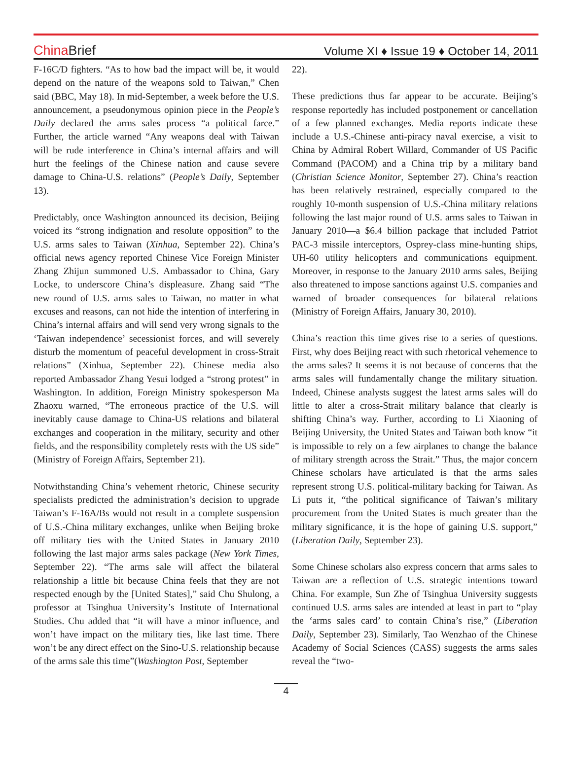China Brief
Volume XI ♦ Issue 19 ♦ October 14, 2011
F-16C/D fighters. “As to how bad the impact will be, it would depend on the nature of the weapons sold to Taiwan,” Chen said (BBC, May 18). In mid-September, a week before the U.S. announcement, a pseudonymous opinion piece in the People’s Daily declared the arms sales process “a political farce.” Further, the article warned “Any weapons deal with Taiwan will be rude interference in China’s internal affairs and will hurt the feelings of the Chinese nation and cause severe damage to China-U.S. relations” (People’s Daily, September 13).
Predictably, once Washington announced its decision, Beijing voiced its “strong indignation and resolute opposition” to the U.S. arms sales to Taiwan (Xinhua, September 22). China’s official news agency reported Chinese Vice Foreign Minister Zhang Zhijun summoned U.S. Ambassador to China, Gary Locke, to underscore China’s displeasure. Zhang said “The new round of U.S. arms sales to Taiwan, no matter in what excuses and reasons, can not hide the intention of interfering in China’s internal affairs and will send very wrong signals to the ‘Taiwan independence’ secessionist forces, and will severely disturb the momentum of peaceful development in cross-Strait relations” (Xinhua, September 22). Chinese media also reported Ambassador Zhang Yesui lodged a “strong protest” in Washington. In addition, Foreign Ministry spokesperson Ma Zhaoxu warned, “The erroneous practice of the U.S. will inevitably cause damage to China-US relations and bilateral exchanges and cooperation in the military, security and other fields, and the responsibility completely rests with the US side” (Ministry of Foreign Affairs, September 21).
Notwithstanding China’s vehement rhetoric, Chinese security specialists predicted the administration’s decision to upgrade Taiwan’s F-16A/Bs would not result in a complete suspension of U.S.-China military exchanges, unlike when Beijing broke off military ties with the United States in January 2010 following the last major arms sales package (New York Times, September 22). “The arms sale will affect the bilateral relationship a little bit because China feels that they are not respected enough by the [United States],” said Chu Shulong, a professor at Tsinghua University’s Institute of International Studies. Chu added that “it will have a minor influence, and won’t have impact on the military ties, like last time. There won’t be any direct effect on the Sino-U.S. relationship because of the arms sale this time”(Washington Post, September
22).
These predictions thus far appear to be accurate. Beijing’s response reportedly has included postponement or cancellation of a few planned exchanges. Media reports indicate these include a U.S.-Chinese anti-piracy naval exercise, a visit to China by Admiral Robert Willard, Commander of US Pacific Command (PACOM) and a China trip by a military band (Christian Science Monitor, September 27). China’s reaction has been relatively restrained, especially compared to the roughly 10-month suspension of U.S.-China military relations following the last major round of U.S. arms sales to Taiwan in January 2010—a $6.4 billion package that included Patriot PAC-3 missile interceptors, Osprey-class mine-hunting ships, UH-60 utility helicopters and communications equipment. Moreover, in response to the January 2010 arms sales, Beijing also threatened to impose sanctions against U.S. companies and warned of broader consequences for bilateral relations (Ministry of Foreign Affairs, January 30, 2010).
China’s reaction this time gives rise to a series of questions. First, why does Beijing react with such rhetorical vehemence to the arms sales? It seems it is not because of concerns that the arms sales will fundamentally change the military situation. Indeed, Chinese analysts suggest the latest arms sales will do little to alter a cross-Strait military balance that clearly is shifting China’s way. Further, according to Li Xiaoning of Beijing University, the United States and Taiwan both know “it is impossible to rely on a few airplanes to change the balance of military strength across the Strait.” Thus, the major concern Chinese scholars have articulated is that the arms sales represent strong U.S. political-military backing for Taiwan. As Li puts it, “the political significance of Taiwan’s military procurement from the United States is much greater than the military significance, it is the hope of gaining U.S. support,” (Liberation Daily, September 23).
Some Chinese scholars also express concern that arms sales to Taiwan are a reflection of U.S. strategic intentions toward China. For example, Sun Zhe of Tsinghua University suggests continued U.S. arms sales are intended at least in part to “play the ‘arms sales card’ to contain China’s rise,” (Liberation Daily, September 23). Similarly, Tao Wenzhao of the Chinese Academy of Social Sciences (CASS) suggests the arms sales reveal the “two-
4